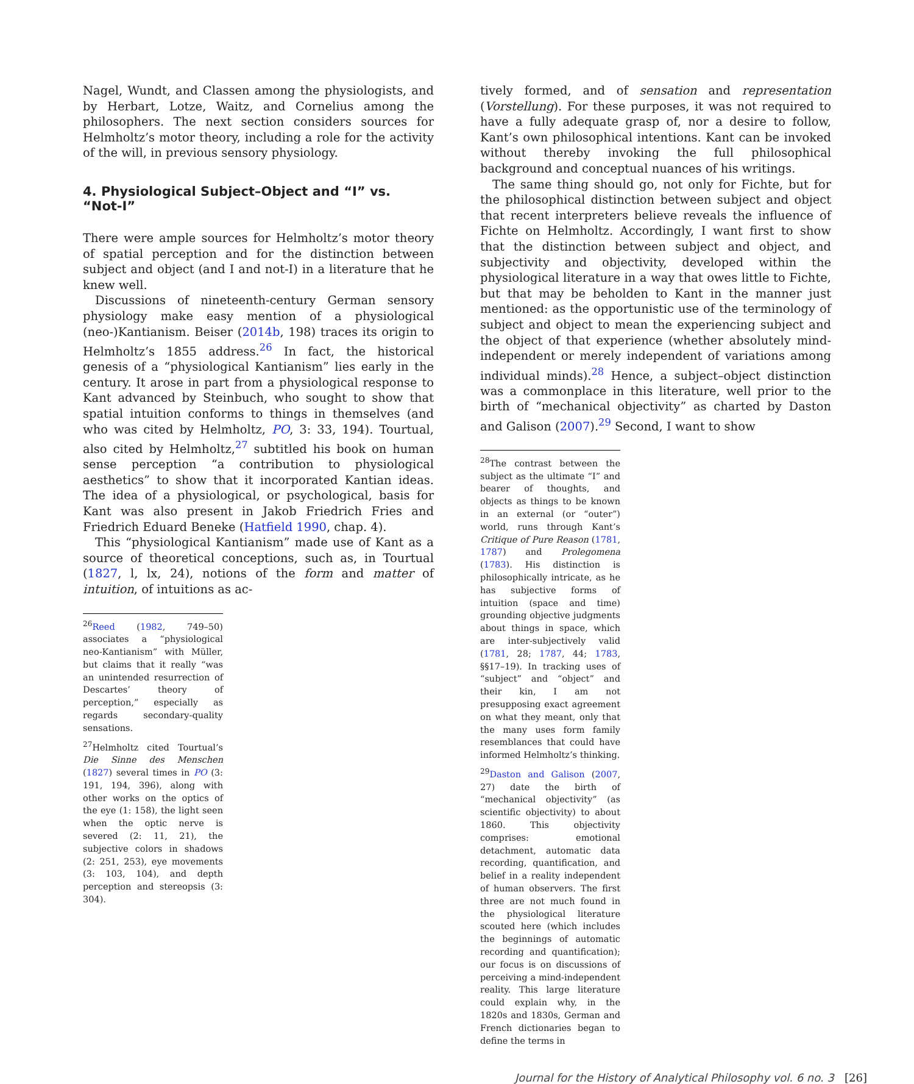Nagel, Wundt, and Classen among the physiologists, and by Herbart, Lotze, Waitz, and Cornelius among the philosophers. The next section considers sources for Helmholtz’s motor theory, including a role for the activity of the will, in previous sensory physiology.
4. Physiological Subject–Object and “I” vs. “Not-I”
There were ample sources for Helmholtz’s motor theory of spatial perception and for the distinction between subject and object (and I and not-I) in a literature that he knew well.
Discussions of nineteenth-century German sensory physiology make easy mention of a physiological (neo-)Kantianism. Beiser (2014b, 198) traces its origin to Helmholtz’s 1855 address.<sup>26</sup> In fact, the historical genesis of a “physiological Kantianism” lies early in the century. It arose in part from a physiological response to Kant advanced by Steinbuch, who sought to show that spatial intuition conforms to things in themselves (and who was cited by Helmholtz, PO, 3: 33, 194). Tourtual, also cited by Helmholtz,<sup>27</sup> subtitled his book on human sense perception “a contribution to physiological aesthetics” to show that it incorporated Kantian ideas. The idea of a physiological, or psychological, basis for Kant was also present in Jakob Friedrich Fries and Friedrich Eduard Beneke (Hatfield 1990, chap. 4).
This “physiological Kantianism” made use of Kant as a source of theoretical conceptions, such as, in Tourtual (1827, l, lx, 24), notions of the form and matter of intuition, of intuitions as ac-
<sup>26</sup> Reed (1982, 749–50) associates a “physiological neo-Kantianism” with Müller, but claims that it really “was an unintended resurrection of Descartes’ theory of perception,” especially as regards secondary-quality sensations.
<sup>27</sup> Helmholtz cited Tourtual’s Die Sinne des Menschen (1827) several times in PO (3: 191, 194, 396), along with other works on the optics of the eye (1: 158), the light seen when the optic nerve is severed (2: 11, 21), the subjective colors in shadows (2: 251, 253), eye movements (3: 103, 104), and depth perception and stereopsis (3: 304).
tively formed, and of sensation and representation (Vorstellung). For these purposes, it was not required to have a fully adequate grasp of, nor a desire to follow, Kant’s own philosophical intentions. Kant can be invoked without thereby invoking the full philosophical background and conceptual nuances of his writings.
The same thing should go, not only for Fichte, but for the philosophical distinction between subject and object that recent interpreters believe reveals the influence of Fichte on Helmholtz. Accordingly, I want first to show that the distinction between subject and object, and subjectivity and objectivity, developed within the physiological literature in a way that owes little to Fichte, but that may be beholden to Kant in the manner just mentioned: as the opportunistic use of the terminology of subject and object to mean the experiencing subject and the object of that experience (whether absolutely mind-independent or merely independent of variations among individual minds).<sup>28</sup> Hence, a subject–object distinction was a commonplace in this literature, well prior to the birth of “mechanical objectivity” as charted by Daston and Galison (2007).<sup>29</sup> Second, I want to show
<sup>28</sup> The contrast between the subject as the ultimate “I” and bearer of thoughts, and objects as things to be known in an external (or “outer”) world, runs through Kant’s Critique of Pure Reason (1781, 1787) and Prolegomena (1783). His distinction is philosophically intricate, as he has subjective forms of intuition (space and time) grounding objective judgments about things in space, which are inter-subjectively valid (1781, 28; 1787, 44; 1783, §§17–19). In tracking uses of “subject” and “object” and their kin, I am not presupposing exact agreement on what they meant, only that the many uses form family resemblances that could have informed Helmholtz’s thinking.
<sup>29</sup> Daston and Galison (2007, 27) date the birth of “mechanical objectivity” (as scientific objectivity) to about 1860. This objectivity comprises: emotional detachment, automatic data recording, quantification, and belief in a reality independent of human observers. The first three are not much found in the physiological literature scouted here (which includes the beginnings of automatic recording and quantification); our focus is on discussions of perceiving a mind-independent reality. This large literature could explain why, in the 1820s and 1830s, German and French dictionaries began to define the terms in
Journal for the History of Analytical Philosophy vol. 6 no. 3 [26]